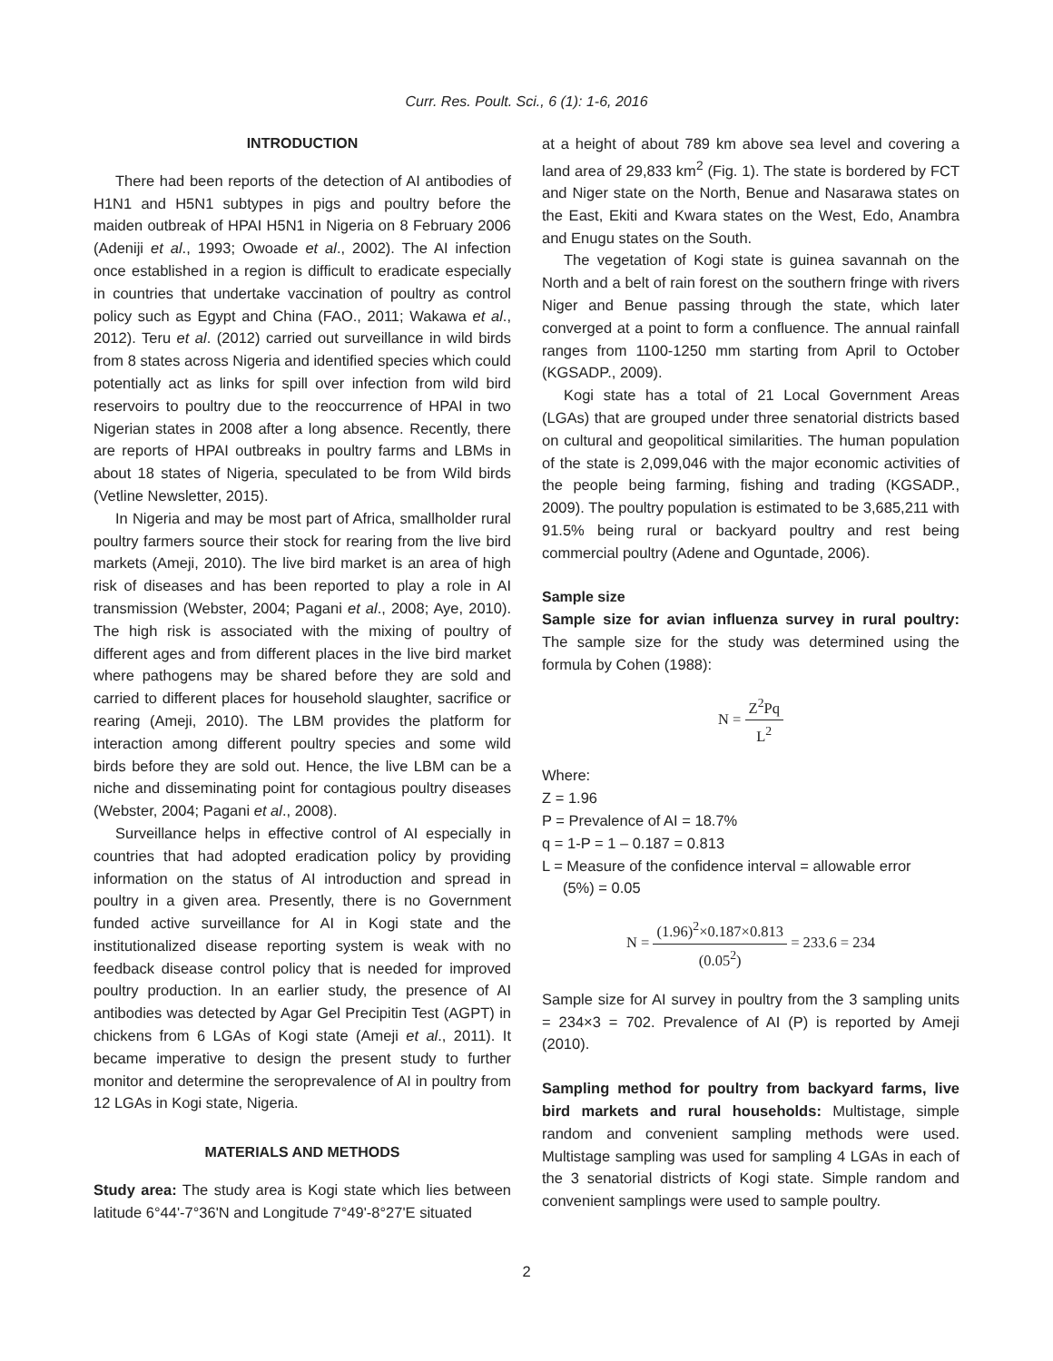Curr. Res. Poult. Sci., 6 (1): 1-6, 2016
INTRODUCTION
There had been reports of the detection of AI antibodies of H1N1 and H5N1 subtypes in pigs and poultry before the maiden outbreak of HPAI H5N1 in Nigeria on 8 February 2006 (Adeniji et al., 1993; Owoade et al., 2002). The AI infection once established in a region is difficult to eradicate especially in countries that undertake vaccination of poultry as control policy such as Egypt and China (FAO., 2011; Wakawa et al., 2012). Teru et al. (2012) carried out surveillance in wild birds from 8 states across Nigeria and identified species which could potentially act as links for spill over infection from wild bird reservoirs to poultry due to the reoccurrence of HPAI in two Nigerian states in 2008 after a long absence. Recently, there are reports of HPAI outbreaks in poultry farms and LBMs in about 18 states of Nigeria, speculated to be from Wild birds (Vetline Newsletter, 2015).
In Nigeria and may be most part of Africa, smallholder rural poultry farmers source their stock for rearing from the live bird markets (Ameji, 2010). The live bird market is an area of high risk of diseases and has been reported to play a role in AI transmission (Webster, 2004; Pagani et al., 2008; Aye, 2010). The high risk is associated with the mixing of poultry of different ages and from different places in the live bird market where pathogens may be shared before they are sold and carried to different places for household slaughter, sacrifice or rearing (Ameji, 2010). The LBM provides the platform for interaction among different poultry species and some wild birds before they are sold out. Hence, the live LBM can be a niche and disseminating point for contagious poultry diseases (Webster, 2004; Pagani et al., 2008).
Surveillance helps in effective control of AI especially in countries that had adopted eradication policy by providing information on the status of AI introduction and spread in poultry in a given area. Presently, there is no Government funded active surveillance for AI in Kogi state and the institutionalized disease reporting system is weak with no feedback disease control policy that is needed for improved poultry production. In an earlier study, the presence of AI antibodies was detected by Agar Gel Precipitin Test (AGPT) in chickens from 6 LGAs of Kogi state (Ameji et al., 2011). It became imperative to design the present study to further monitor and determine the seroprevalence of AI in poultry from 12 LGAs in Kogi state, Nigeria.
MATERIALS AND METHODS
Study area: The study area is Kogi state which lies between latitude 6°44'-7°36'N and Longitude 7°49'-8°27'E situated
at a height of about 789 km above sea level and covering a land area of 29,833 km<sup>2</sup> (Fig. 1). The state is bordered by FCT and Niger state on the North, Benue and Nasarawa states on the East, Ekiti and Kwara states on the West, Edo, Anambra and Enugu states on the South.
The vegetation of Kogi state is guinea savannah on the North and a belt of rain forest on the southern fringe with rivers Niger and Benue passing through the state, which later converged at a point to form a confluence. The annual rainfall ranges from 1100-1250 mm starting from April to October (KGSADP., 2009).
Kogi state has a total of 21 Local Government Areas (LGAs) that are grouped under three senatorial districts based on cultural and geopolitical similarities. The human population of the state is 2,099,046 with the major economic activities of the people being farming, fishing and trading (KGSADP., 2009). The poultry population is estimated to be 3,685,211 with 91.5% being rural or backyard poultry and rest being commercial poultry (Adene and Oguntade, 2006).
Sample size
Sample size for avian influenza survey in rural poultry: The sample size for the study was determined using the formula by Cohen (1988):
N = Z<sup>2</sup>Pq L<sup>2</sup>
Where:
Z = 1.96
P = Prevalence of AI = 18.7%
q = 1-P = 1 – 0.187 = 0.813
L = Measure of the confidence interval = allowable error
(5%) = 0.05
N = (1.96)<sup>2</sup>×0.187×0.813 (0.05<sup>2</sup>) = 233.6 = 234
Sample size for AI survey in poultry from the 3 sampling units = 234×3 = 702. Prevalence of AI (P) is reported by Ameji (2010).
Sampling method for poultry from backyard farms, live bird markets and rural households: Multistage, simple random and convenient sampling methods were used. Multistage sampling was used for sampling 4 LGAs in each of the 3 senatorial districts of Kogi state. Simple random and convenient samplings were used to sample poultry.
2